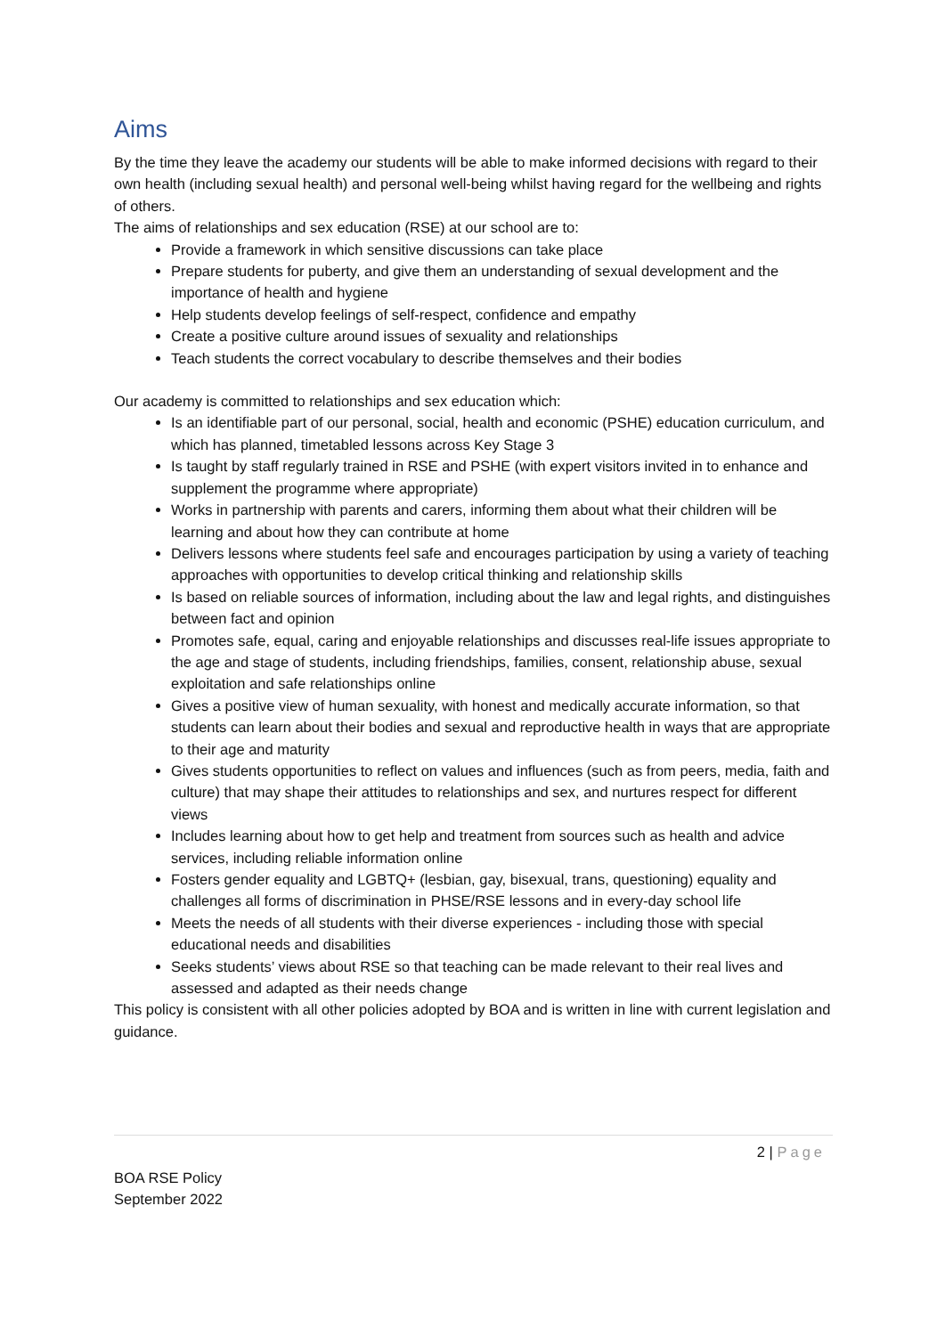Aims
By the time they leave the academy our students will be able to make informed decisions with regard to their own health (including sexual health) and personal well-being whilst having regard for the wellbeing and rights of others.
The aims of relationships and sex education (RSE) at our school are to:
Provide a framework in which sensitive discussions can take place
Prepare students for puberty, and give them an understanding of sexual development and the importance of health and hygiene
Help students develop feelings of self-respect, confidence and empathy
Create a positive culture around issues of sexuality and relationships
Teach students the correct vocabulary to describe themselves and their bodies
Our academy is committed to relationships and sex education which:
Is an identifiable part of our personal, social, health and economic (PSHE) education curriculum, and which has planned, timetabled lessons across Key Stage 3
Is taught by staff regularly trained in RSE and PSHE (with expert visitors invited in to enhance and supplement the programme where appropriate)
Works in partnership with parents and carers, informing them about what their children will be learning and about how they can contribute at home
Delivers lessons where students feel safe and encourages participation by using a variety of teaching approaches with opportunities to develop critical thinking and relationship skills
Is based on reliable sources of information, including about the law and legal rights, and distinguishes between fact and opinion
Promotes safe, equal, caring and enjoyable relationships and discusses real-life issues appropriate to the age and stage of students, including friendships, families, consent, relationship abuse, sexual exploitation and safe relationships online
Gives a positive view of human sexuality, with honest and medically accurate information, so that students can learn about their bodies and sexual and reproductive health in ways that are appropriate to their age and maturity
Gives students opportunities to reflect on values and influences (such as from peers, media, faith and culture) that may shape their attitudes to relationships and sex, and nurtures respect for different views
Includes learning about how to get help and treatment from sources such as health and advice services, including reliable information online
Fosters gender equality and LGBTQ+ (lesbian, gay, bisexual, trans, questioning) equality and challenges all forms of discrimination in PHSE/RSE lessons and in every-day school life
Meets the needs of all students with their diverse experiences - including those with special educational needs and disabilities
Seeks students’ views about RSE so that teaching can be made relevant to their real lives and assessed and adapted as their needs change
This policy is consistent with all other policies adopted by BOA and is written in line with current legislation and guidance.
2 | Page
BOA RSE Policy
September 2022